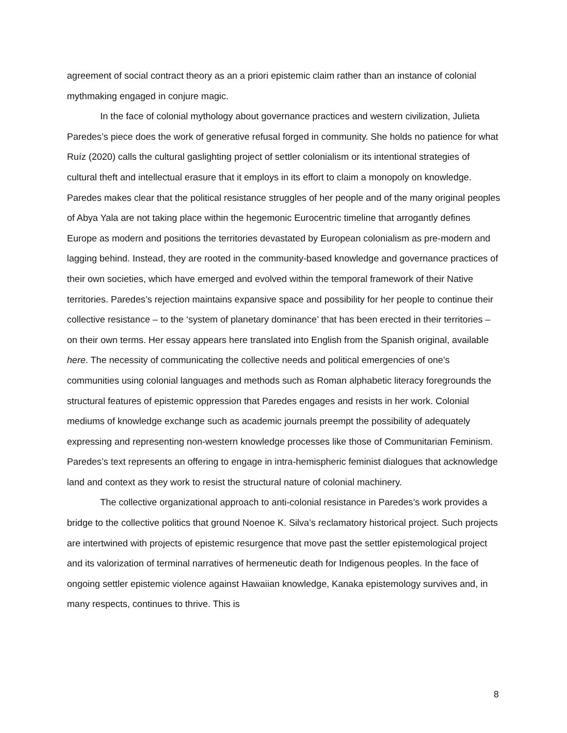agreement of social contract theory as an a priori epistemic claim rather than an instance of colonial mythmaking engaged in conjure magic.
In the face of colonial mythology about governance practices and western civilization, Julieta Paredes’s piece does the work of generative refusal forged in community. She holds no patience for what Ruíz (2020) calls the cultural gaslighting project of settler colonialism or its intentional strategies of cultural theft and intellectual erasure that it employs in its effort to claim a monopoly on knowledge. Paredes makes clear that the political resistance struggles of her people and of the many original peoples of Abya Yala are not taking place within the hegemonic Eurocentric timeline that arrogantly defines Europe as modern and positions the territories devastated by European colonialism as pre-modern and lagging behind. Instead, they are rooted in the community-based knowledge and governance practices of their own societies, which have emerged and evolved within the temporal framework of their Native territories. Paredes’s rejection maintains expansive space and possibility for her people to continue their collective resistance – to the ‘system of planetary dominance’ that has been erected in their territories – on their own terms. Her essay appears here translated into English from the Spanish original, available here. The necessity of communicating the collective needs and political emergencies of one’s communities using colonial languages and methods such as Roman alphabetic literacy foregrounds the structural features of epistemic oppression that Paredes engages and resists in her work. Colonial mediums of knowledge exchange such as academic journals preempt the possibility of adequately expressing and representing non-western knowledge processes like those of Communitarian Feminism. Paredes’s text represents an offering to engage in intra-hemispheric feminist dialogues that acknowledge land and context as they work to resist the structural nature of colonial machinery.
The collective organizational approach to anti-colonial resistance in Paredes’s work provides a bridge to the collective politics that ground Noenoe K. Silva’s reclamatory historical project. Such projects are intertwined with projects of epistemic resurgence that move past the settler epistemological project and its valorization of terminal narratives of hermeneutic death for Indigenous peoples. In the face of ongoing settler epistemic violence against Hawaiian knowledge, Kanaka epistemology survives and, in many respects, continues to thrive. This is
8